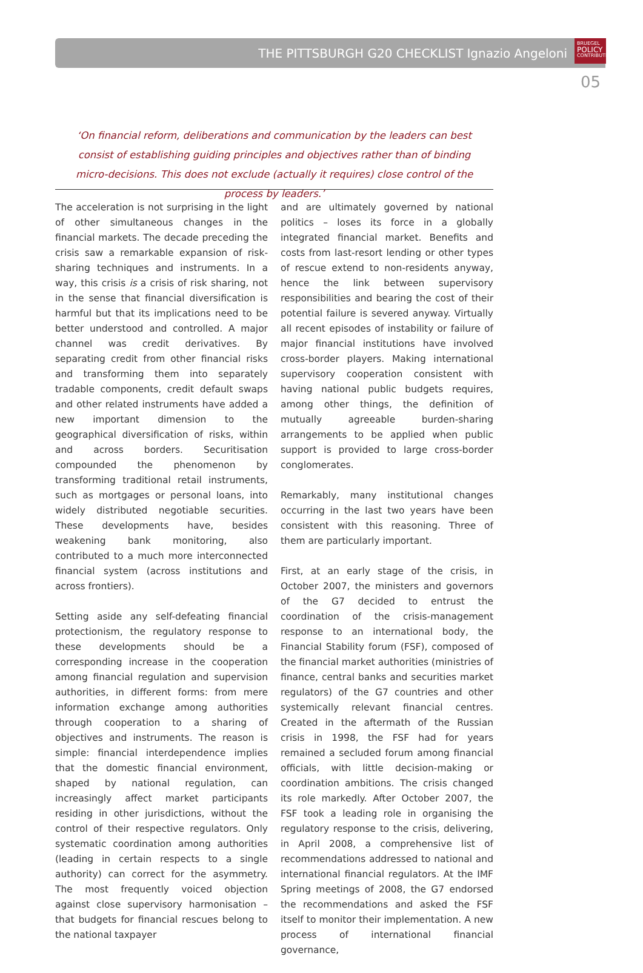THE PITTSBURGH G20 CHECKLIST Ignazio Angeloni
BRUEGEL
POLICY
CONTRIBUTION
05
‘On financial reform, deliberations and communication by the leaders can best consist of establishing guiding principles and objectives rather than of binding micro-decisions. This does not exclude (actually it requires) close control of the process by leaders.’
The acceleration is not surprising in the light of other simultaneous changes in the financial markets. The decade preceding the crisis saw a remarkable expansion of risk-sharing techniques and instruments. In a way, this crisis is a crisis of risk sharing, not in the sense that financial diversification is harmful but that its implications need to be better understood and controlled. A major channel was credit derivatives. By separating credit from other financial risks and transforming them into separately tradable components, credit default swaps and other related instruments have added a new important dimension to the geographical diversification of risks, within and across borders. Securitisation compounded the phenomenon by transforming traditional retail instruments, such as mortgages or personal loans, into widely distributed negotiable securities. These developments have, besides weakening bank monitoring, also contributed to a much more interconnected financial system (across institutions and across frontiers).
Setting aside any self-defeating financial protectionism, the regulatory response to these developments should be a corresponding increase in the cooperation among financial regulation and supervision authorities, in different forms: from mere information exchange among authorities through cooperation to a sharing of objectives and instruments. The reason is simple: financial interdependence implies that the domestic financial environment, shaped by national regulation, can increasingly affect market participants residing in other jurisdictions, without the control of their respective regulators. Only systematic coordination among authorities (leading in certain respects to a single authority) can correct for the asymmetry. The most frequently voiced objection against close supervisory harmonisation – that budgets for financial rescues belong to the national taxpayer
and are ultimately governed by national politics – loses its force in a globally integrated financial market. Benefits and costs from last-resort lending or other types of rescue extend to non-residents anyway, hence the link between supervisory responsibilities and bearing the cost of their potential failure is severed anyway. Virtually all recent episodes of instability or failure of major financial institutions have involved cross-border players. Making international supervisory cooperation consistent with having national public budgets requires, among other things, the definition of mutually agreeable burden-sharing arrangements to be applied when public support is provided to large cross-border conglomerates.
Remarkably, many institutional changes occurring in the last two years have been consistent with this reasoning. Three of them are particularly important.
First, at an early stage of the crisis, in October 2007, the ministers and governors of the G7 decided to entrust the coordination of the crisis-management response to an international body, the Financial Stability forum (FSF), composed of the financial market authorities (ministries of finance, central banks and securities market regulators) of the G7 countries and other systemically relevant financial centres. Created in the aftermath of the Russian crisis in 1998, the FSF had for years remained a secluded forum among financial officials, with little decision-making or coordination ambitions. The crisis changed its role markedly. After October 2007, the FSF took a leading role in organising the regulatory response to the crisis, delivering, in April 2008, a comprehensive list of recommendations addressed to national and international financial regulators. At the IMF Spring meetings of 2008, the G7 endorsed the recommendations and asked the FSF itself to monitor their implementation. A new process of international financial governance,